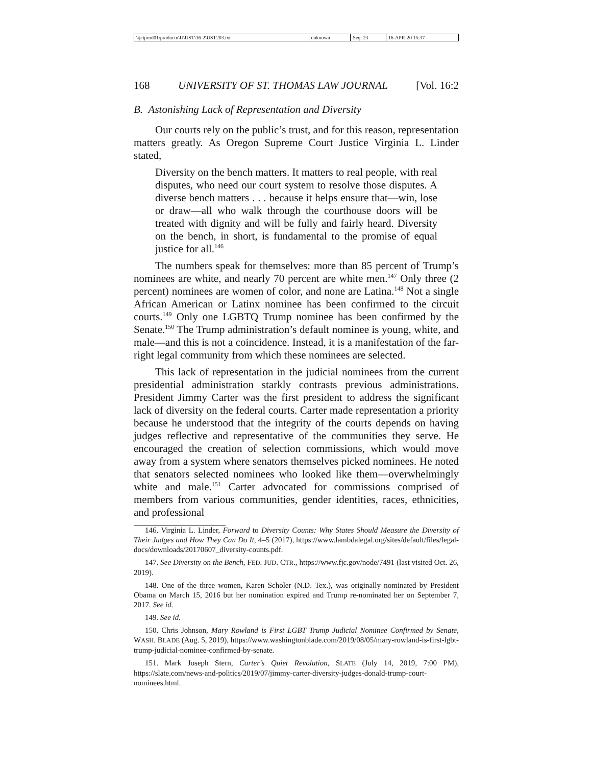| \\jciprod01\productn\U\UST\16-2\UST203.txt | unknown | Seq: 23 | 16-APR-20 15:37 |
168 UNIVERSITY OF ST. THOMAS LAW JOURNAL [Vol. 16:2
B. Astonishing Lack of Representation and Diversity
Our courts rely on the public’s trust, and for this reason, representation matters greatly. As Oregon Supreme Court Justice Virginia L. Linder stated,
Diversity on the bench matters. It matters to real people, with real disputes, who need our court system to resolve those disputes. A diverse bench matters . . . because it helps ensure that—win, lose or draw—all who walk through the courthouse doors will be treated with dignity and will be fully and fairly heard. Diversity on the bench, in short, is fundamental to the promise of equal justice for all.<sup>146</sup>
The numbers speak for themselves: more than 85 percent of Trump’s nominees are white, and nearly 70 percent are white men.<sup>147</sup> Only three (2 percent) nominees are women of color, and none are Latina.<sup>148</sup> Not a single African American or Latinx nominee has been confirmed to the circuit courts.<sup>149</sup> Only one LGBTQ Trump nominee has been confirmed by the Senate.<sup>150</sup> The Trump administration’s default nominee is young, white, and male—and this is not a coincidence. Instead, it is a manifestation of the far-right legal community from which these nominees are selected.
This lack of representation in the judicial nominees from the current presidential administration starkly contrasts previous administrations. President Jimmy Carter was the first president to address the significant lack of diversity on the federal courts. Carter made representation a priority because he understood that the integrity of the courts depends on having judges reflective and representative of the communities they serve. He encouraged the creation of selection commissions, which would move away from a system where senators themselves picked nominees. He noted that senators selected nominees who looked like them—overwhelmingly white and male.<sup>151</sup> Carter advocated for commissions comprised of members from various communities, gender identities, races, ethnicities, and professional
146. Virginia L. Linder, Forward to Diversity Counts: Why States Should Measure the Diversity of Their Judges and How They Can Do It, 4–5 (2017), https://www.lambdalegal.org/sites/default/files/legal-docs/downloads/20170607_diversity-counts.pdf.
147. See Diversity on the Bench, FED. JUD. CTR., https://www.fjc.gov/node/7491 (last visited Oct. 26, 2019).
148. One of the three women, Karen Scholer (N.D. Tex.), was originally nominated by President Obama on March 15, 2016 but her nomination expired and Trump re-nominated her on September 7, 2017. See id.
149. See id.
150. Chris Johnson, Mary Rowland is First LGBT Trump Judicial Nominee Confirmed by Senate, WASH. BLADE (Aug. 5, 2019), https://www.washingtonblade.com/2019/08/05/mary-rowland-is-first-lgbt-trump-judicial-nominee-confirmed-by-senate.
151. Mark Joseph Stern, Carter’s Quiet Revolution, SLATE (July 14, 2019, 7:00 PM), https://slate.com/news-and-politics/2019/07/jimmy-carter-diversity-judges-donald-trump-court-nominees.html.